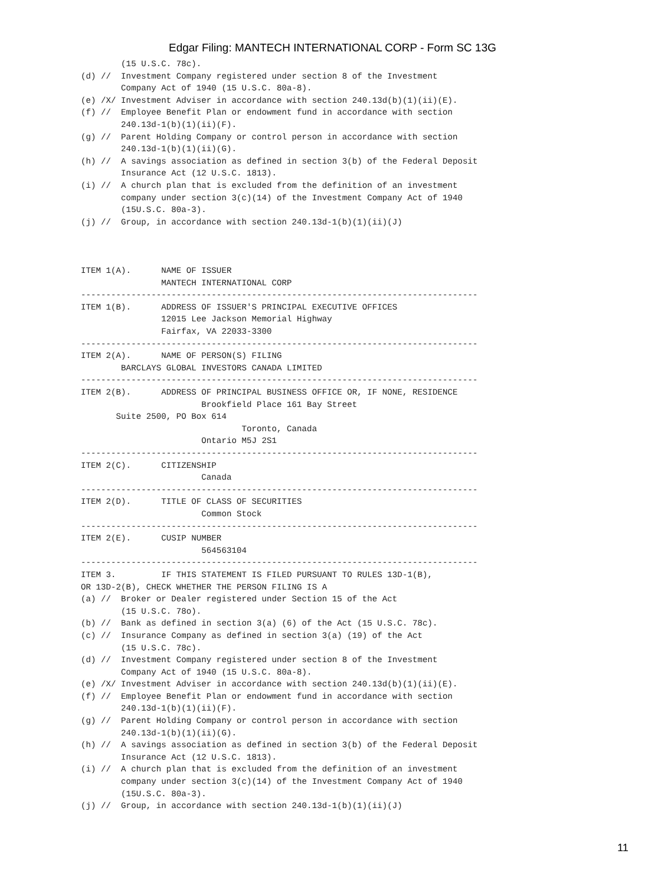Edgar Filing: MANTECH INTERNATIONAL CORP - Form SC 13G
        (15 U.S.C. 78c).
(d) //  Investment Company registered under section 8 of the Investment
        Company Act of 1940 (15 U.S.C. 80a-8).
(e) /X/ Investment Adviser in accordance with section 240.13d(b)(1)(ii)(E).
(f) //  Employee Benefit Plan or endowment fund in accordance with section
        240.13d-1(b)(1)(ii)(F).
(g) //  Parent Holding Company or control person in accordance with section
        240.13d-1(b)(1)(ii)(G).
(h) //  A savings association as defined in section 3(b) of the Federal Deposit
        Insurance Act (12 U.S.C. 1813).
(i) //  A church plan that is excluded from the definition of an investment
        company under section 3(c)(14) of the Investment Company Act of 1940
        (15U.S.C. 80a-3).
(j) //  Group, in accordance with section 240.13d-1(b)(1)(ii)(J)



ITEM 1(A).      NAME OF ISSUER
                MANTECH INTERNATIONAL CORP
-------------------------------------------------------------------------------
ITEM 1(B).      ADDRESS OF ISSUER'S PRINCIPAL EXECUTIVE OFFICES
                12015 Lee Jackson Memorial Highway
                Fairfax, VA 22033-3300
-------------------------------------------------------------------------------
ITEM 2(A).      NAME OF PERSON(S) FILING
        BARCLAYS GLOBAL INVESTORS CANADA LIMITED
-------------------------------------------------------------------------------
ITEM 2(B).      ADDRESS OF PRINCIPAL BUSINESS OFFICE OR, IF NONE, RESIDENCE
                        Brookfield Place 161 Bay Street
       Suite 2500, PO Box 614
                                Toronto, Canada
                        Ontario M5J 2S1
-------------------------------------------------------------------------------
ITEM 2(C).      CITIZENSHIP
                        Canada
-------------------------------------------------------------------------------
ITEM 2(D).      TITLE OF CLASS OF SECURITIES
                        Common Stock
-------------------------------------------------------------------------------
ITEM 2(E).      CUSIP NUMBER
                        564563104
-------------------------------------------------------------------------------
ITEM 3.         IF THIS STATEMENT IS FILED PURSUANT TO RULES 13D-1(B),
OR 13D-2(B), CHECK WHETHER THE PERSON FILING IS A
(a) //  Broker or Dealer registered under Section 15 of the Act
        (15 U.S.C. 78o).
(b) //  Bank as defined in section 3(a) (6) of the Act (15 U.S.C. 78c).
(c) //  Insurance Company as defined in section 3(a) (19) of the Act
        (15 U.S.C. 78c).
(d) //  Investment Company registered under section 8 of the Investment
        Company Act of 1940 (15 U.S.C. 80a-8).
(e) /X/ Investment Adviser in accordance with section 240.13d(b)(1)(ii)(E).
(f) //  Employee Benefit Plan or endowment fund in accordance with section
        240.13d-1(b)(1)(ii)(F).
(g) //  Parent Holding Company or control person in accordance with section
        240.13d-1(b)(1)(ii)(G).
(h) //  A savings association as defined in section 3(b) of the Federal Deposit
        Insurance Act (12 U.S.C. 1813).
(i) //  A church plan that is excluded from the definition of an investment
        company under section 3(c)(14) of the Investment Company Act of 1940
        (15U.S.C. 80a-3).
(j) //  Group, in accordance with section 240.13d-1(b)(1)(ii)(J)
11